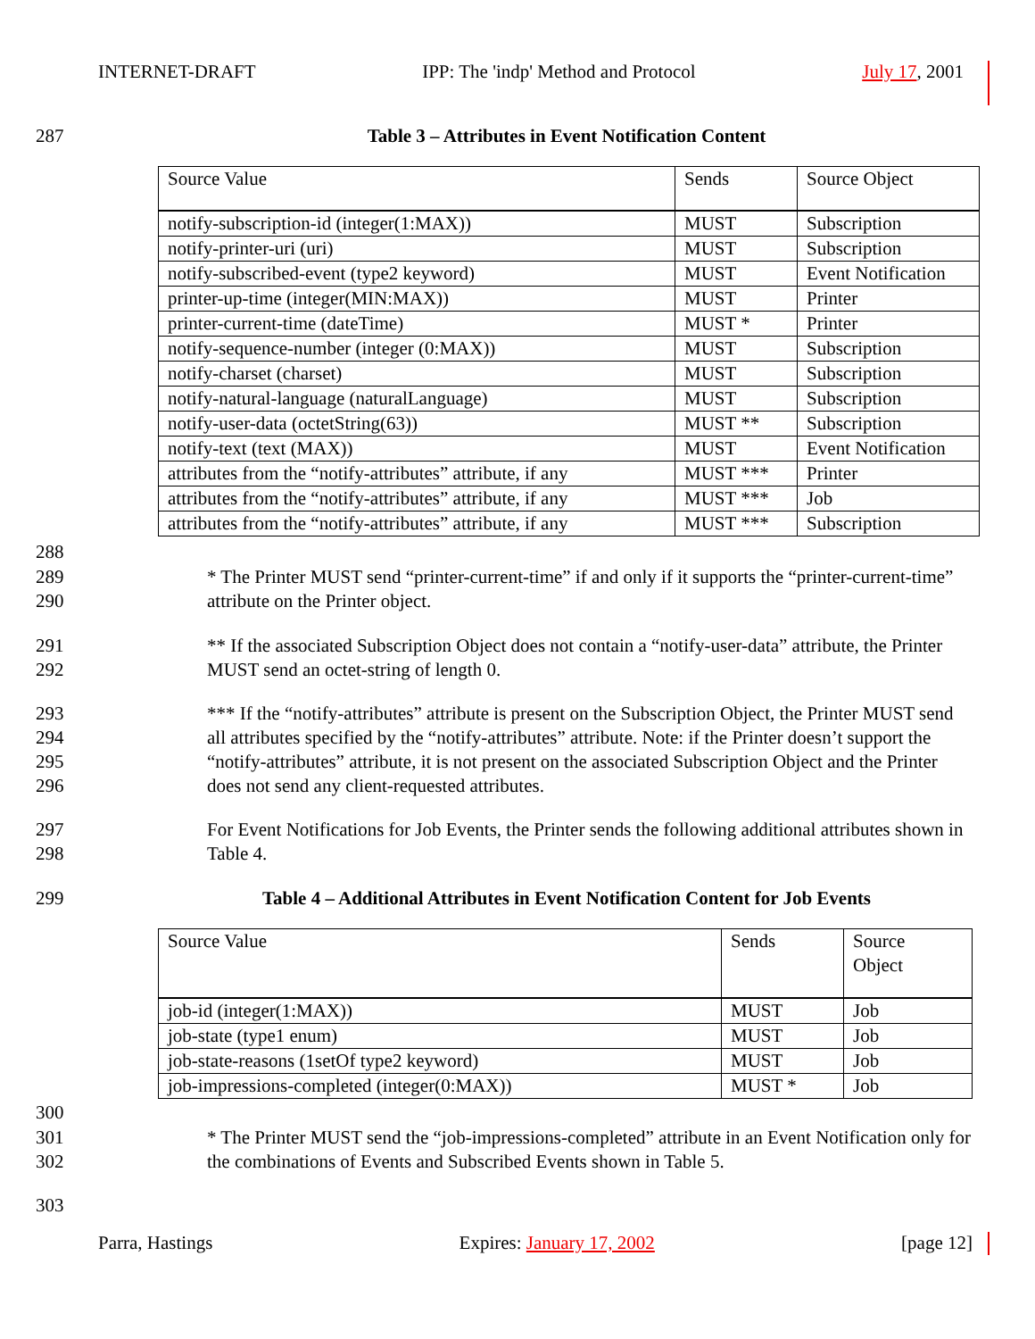INTERNET-DRAFT IPP: The 'indp' Method and Protocol July 17, 2001
287 Table 3 – Attributes in Event Notification Content
| Source Value | Sends | Source Object |
| notify-subscription-id (integer(1:MAX)) | MUST | Subscription |
| notify-printer-uri (uri) | MUST | Subscription |
| notify-subscribed-event (type2 keyword) | MUST | Event Notification |
| printer-up-time (integer(MIN:MAX)) | MUST | Printer |
| printer-current-time (dateTime) | MUST * | Printer |
| notify-sequence-number (integer (0:MAX)) | MUST | Subscription |
| notify-charset (charset) | MUST | Subscription |
| notify-natural-language (naturalLanguage) | MUST | Subscription |
| notify-user-data (octetString(63)) | MUST ** | Subscription |
| notify-text (text (MAX)) | MUST | Event Notification |
| attributes from the “notify-attributes” attribute, if any | MUST *** | Printer |
| attributes from the “notify-attributes” attribute, if any | MUST *** | Job |
| attributes from the “notify-attributes” attribute, if any | MUST *** | Subscription |
288
289
290
* The Printer MUST send “printer-current-time” if and only if it supports the “printer-current-time” attribute on the Printer object.
291
292
** If the associated Subscription Object does not contain a “notify-user-data” attribute, the Printer MUST send an octet-string of length 0.
293
294
295
296
*** If the “notify-attributes” attribute is present on the Subscription Object, the Printer MUST send all attributes specified by the “notify-attributes” attribute. Note: if the Printer doesn’t support the “notify-attributes” attribute, it is not present on the associated Subscription Object and the Printer does not send any client-requested attributes.
297
298
For Event Notifications for Job Events, the Printer sends the following additional attributes shown in Table 4.
299
Table 4 – Additional Attributes in Event Notification Content for Job Events
| Source Value | Sends | Source Object |
| job-id (integer(1:MAX)) | MUST | Job |
| job-state (type1 enum) | MUST | Job |
| job-state-reasons (1setOf type2 keyword) | MUST | Job |
| job-impressions-completed (integer(0:MAX)) | MUST * | Job |
300
301
302
* The Printer MUST send the “job-impressions-completed” attribute in an Event Notification only for the combinations of Events and Subscribed Events shown in Table 5.
303
Parra, Hastings Expires: January 17, 2002 [page 12]